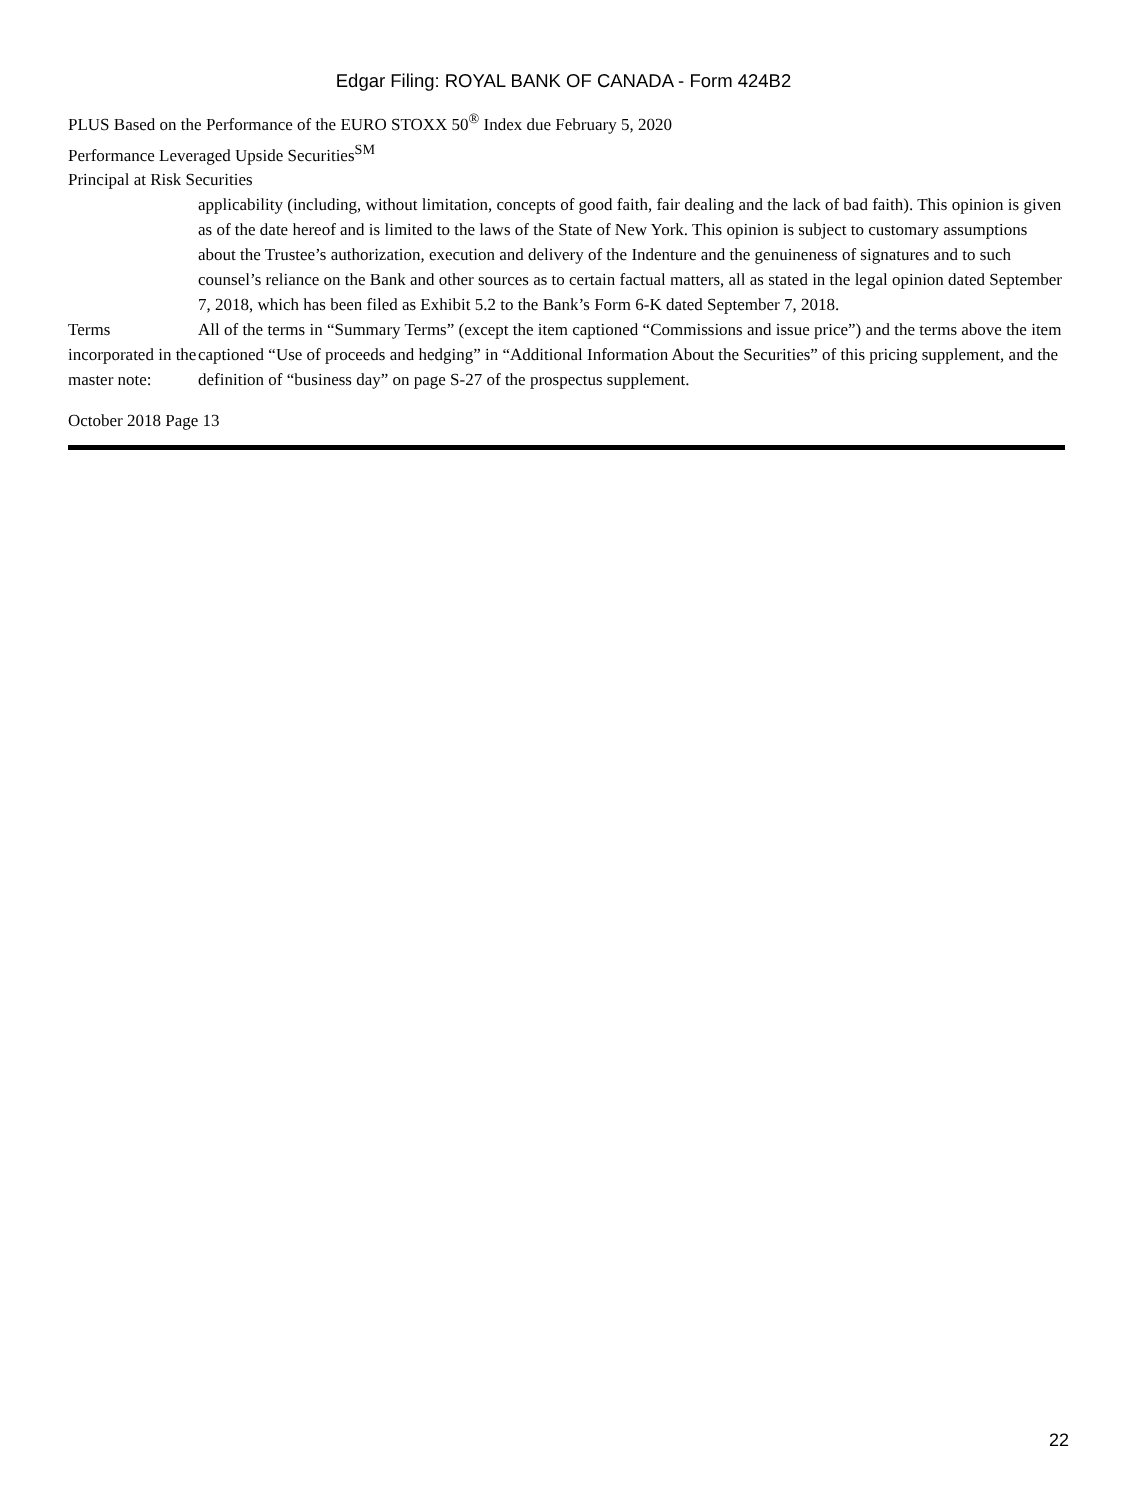Edgar Filing: ROYAL BANK OF CANADA - Form 424B2
PLUS Based on the Performance of the EURO STOXX 50<sup>®</sup> Index due February 5, 2020
Performance Leveraged Upside Securities<sup>SM</sup>
Principal at Risk Securities
| | applicability (including, without limitation, concepts of good faith, fair dealing and the lack of bad faith). This opinion is given as of the date hereof and is limited to the laws of the State of New York. This opinion is subject to customary assumptions about the Trustee’s authorization, execution and delivery of the Indenture and the genuineness of signatures and to such counsel’s reliance on the Bank and other sources as to certain factual matters, all as stated in the legal opinion dated September 7, 2018, which has been filed as Exhibit 5.2 to the Bank’s Form 6-K dated September 7, 2018. |
| Terms incorporated in the master note: | All of the terms in “Summary Terms” (except the item captioned “Commissions and issue price”) and the terms above the item captioned “Use of proceeds and hedging” in “Additional Information About the Securities” of this pricing supplement, and the definition of “business day” on page S-27 of the prospectus supplement. |
October 2018 Page 13
22